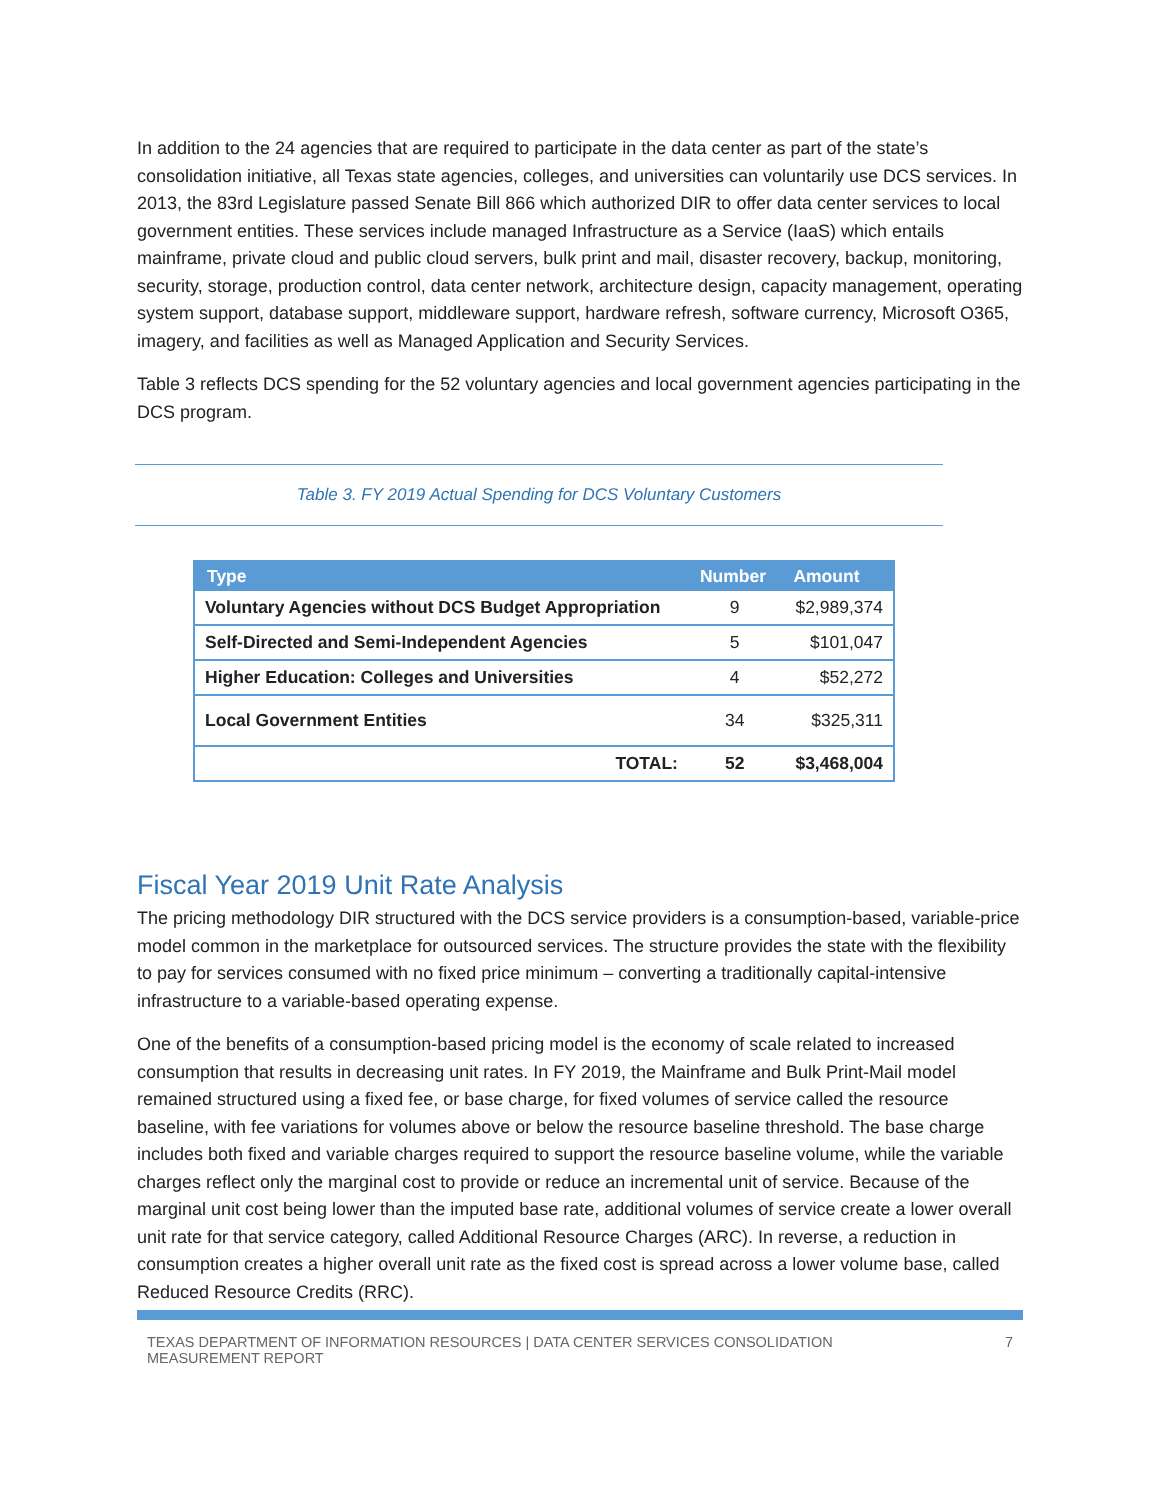In addition to the 24 agencies that are required to participate in the data center as part of the state’s consolidation initiative, all Texas state agencies, colleges, and universities can voluntarily use DCS services. In 2013, the 83rd Legislature passed Senate Bill 866 which authorized DIR to offer data center services to local government entities. These services include managed Infrastructure as a Service (IaaS) which entails mainframe, private cloud and public cloud servers, bulk print and mail, disaster recovery, backup, monitoring, security, storage, production control, data center network, architecture design, capacity management, operating system support, database support, middleware support, hardware refresh, software currency, Microsoft O365, imagery, and facilities as well as Managed Application and Security Services.
Table 3 reflects DCS spending for the 52 voluntary agencies and local government agencies participating in the DCS program.
Table 3. FY 2019 Actual Spending for DCS Voluntary Customers
| Type | Number | Amount |
| --- | --- | --- |
| Voluntary Agencies without DCS Budget Appropriation | 9 | $2,989,374 |
| Self-Directed and Semi-Independent Agencies | 5 | $101,047 |
| Higher Education: Colleges and Universities | 4 | $52,272 |
| Local Government Entities | 34 | $325,311 |
| TOTAL: | 52 | $3,468,004 |
Fiscal Year 2019 Unit Rate Analysis
The pricing methodology DIR structured with the DCS service providers is a consumption-based, variable-price model common in the marketplace for outsourced services. The structure provides the state with the flexibility to pay for services consumed with no fixed price minimum – converting a traditionally capital-intensive infrastructure to a variable-based operating expense.
One of the benefits of a consumption-based pricing model is the economy of scale related to increased consumption that results in decreasing unit rates. In FY 2019, the Mainframe and Bulk Print-Mail model remained structured using a fixed fee, or base charge, for fixed volumes of service called the resource baseline, with fee variations for volumes above or below the resource baseline threshold. The base charge includes both fixed and variable charges required to support the resource baseline volume, while the variable charges reflect only the marginal cost to provide or reduce an incremental unit of service. Because of the marginal unit cost being lower than the imputed base rate, additional volumes of service create a lower overall unit rate for that service category, called Additional Resource Charges (ARC). In reverse, a reduction in consumption creates a higher overall unit rate as the fixed cost is spread across a lower volume base, called Reduced Resource Credits (RRC).
TEXAS DEPARTMENT OF INFORMATION RESOURCES | DATA CENTER SERVICES CONSOLIDATION
MEASUREMENT REPORT 7